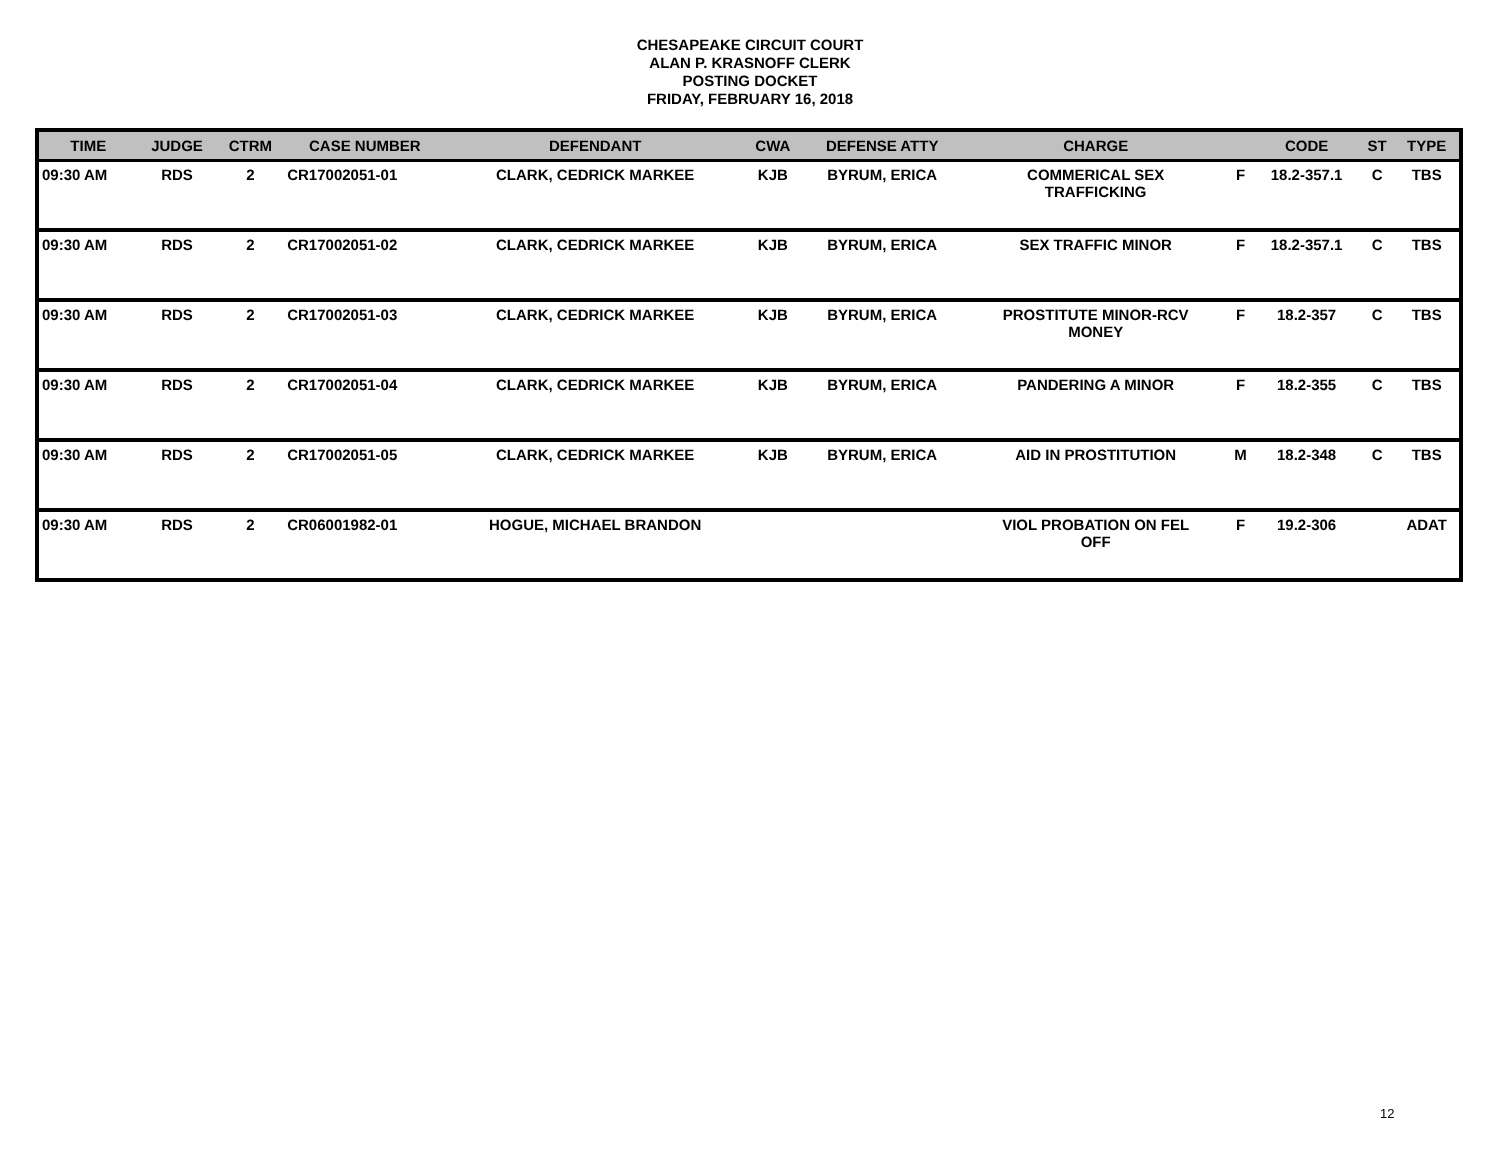CHESAPEAKE CIRCUIT COURT
ALAN P. KRASNOFF CLERK
POSTING DOCKET
FRIDAY, FEBRUARY 16, 2018
| TIME | JUDGE | CTRM | CASE NUMBER | DEFENDANT | CWA | DEFENSE ATTY | CHARGE | | CODE | ST | TYPE |
| --- | --- | --- | --- | --- | --- | --- | --- | --- | --- | --- | --- |
| 09:30 AM | RDS | 2 | CR17002051-01 | CLARK, CEDRICK MARKEE | KJB | BYRUM, ERICA | COMMERICAL SEX TRAFFICKING | F | 18.2-357.1 | C | TBS |
| 09:30 AM | RDS | 2 | CR17002051-02 | CLARK, CEDRICK MARKEE | KJB | BYRUM, ERICA | SEX TRAFFIC MINOR | F | 18.2-357.1 | C | TBS |
| 09:30 AM | RDS | 2 | CR17002051-03 | CLARK, CEDRICK MARKEE | KJB | BYRUM, ERICA | PROSTITUTE MINOR-RCV MONEY | F | 18.2-357 | C | TBS |
| 09:30 AM | RDS | 2 | CR17002051-04 | CLARK, CEDRICK MARKEE | KJB | BYRUM, ERICA | PANDERING A MINOR | F | 18.2-355 | C | TBS |
| 09:30 AM | RDS | 2 | CR17002051-05 | CLARK, CEDRICK MARKEE | KJB | BYRUM, ERICA | AID IN PROSTITUTION | M | 18.2-348 | C | TBS |
| 09:30 AM | RDS | 2 | CR06001982-01 | HOGUE, MICHAEL BRANDON | | | VIOL PROBATION ON FEL OFF | F | 19.2-306 | | ADAT |
12